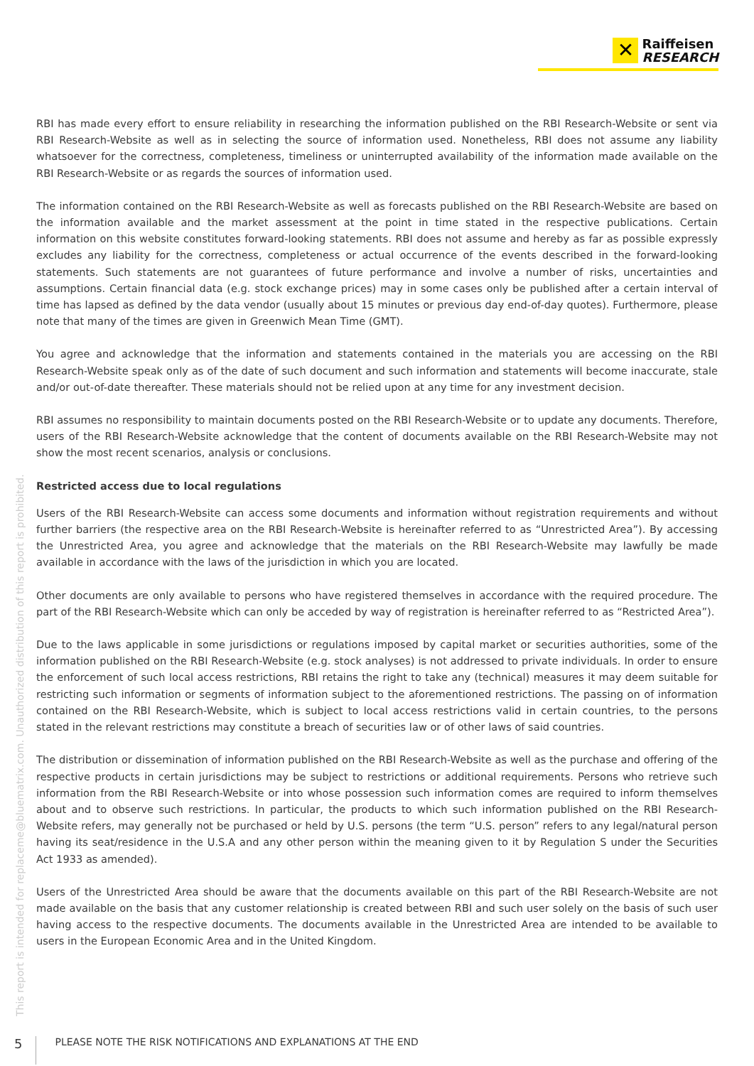✕ Raiffeisen
RESEARCH
RBI has made every effort to ensure reliability in researching the information published on the RBI Research-Website or sent via RBI Research-Website as well as in selecting the source of information used. Nonetheless, RBI does not assume any liability whatsoever for the correctness, completeness, timeliness or uninterrupted availability of the information made available on the RBI Research-Website or as regards the sources of information used.
The information contained on the RBI Research-Website as well as forecasts published on the RBI Research-Website are based on the information available and the market assessment at the point in time stated in the respective publications. Certain information on this website constitutes forward-looking statements. RBI does not assume and hereby as far as possible expressly excludes any liability for the correctness, completeness or actual occurrence of the events described in the forward-looking statements. Such statements are not guarantees of future performance and involve a number of risks, uncertainties and assumptions. Certain financial data (e.g. stock exchange prices) may in some cases only be published after a certain interval of time has lapsed as defined by the data vendor (usually about 15 minutes or previous day end-of-day quotes). Furthermore, please note that many of the times are given in Greenwich Mean Time (GMT).
You agree and acknowledge that the information and statements contained in the materials you are accessing on the RBI Research-Website speak only as of the date of such document and such information and statements will become inaccurate, stale and/or out-of-date thereafter. These materials should not be relied upon at any time for any investment decision.
RBI assumes no responsibility to maintain documents posted on the RBI Research-Website or to update any documents. Therefore, users of the RBI Research-Website acknowledge that the content of documents available on the RBI Research-Website may not show the most recent scenarios, analysis or conclusions.
Restricted access due to local regulations
Users of the RBI Research-Website can access some documents and information without registration requirements and without further barriers (the respective area on the RBI Research-Website is hereinafter referred to as “Unrestricted Area”). By accessing the Unrestricted Area, you agree and acknowledge that the materials on the RBI Research-Website may lawfully be made available in accordance with the laws of the jurisdiction in which you are located.
Other documents are only available to persons who have registered themselves in accordance with the required procedure. The part of the RBI Research-Website which can only be acceded by way of registration is hereinafter referred to as “Restricted Area”).
Due to the laws applicable in some jurisdictions or regulations imposed by capital market or securities authorities, some of the information published on the RBI Research-Website (e.g. stock analyses) is not addressed to private individuals. In order to ensure the enforcement of such local access restrictions, RBI retains the right to take any (technical) measures it may deem suitable for restricting such information or segments of information subject to the aforementioned restrictions. The passing on of information contained on the RBI Research-Website, which is subject to local access restrictions valid in certain countries, to the persons stated in the relevant restrictions may constitute a breach of securities law or of other laws of said countries.
The distribution or dissemination of information published on the RBI Research-Website as well as the purchase and offering of the respective products in certain jurisdictions may be subject to restrictions or additional requirements. Persons who retrieve such information from the RBI Research-Website or into whose possession such information comes are required to inform themselves about and to observe such restrictions. In particular, the products to which such information published on the RBI Research-Website refers, may generally not be purchased or held by U.S. persons (the term “U.S. person” refers to any legal/natural person having its seat/residence in the U.S.A and any other person within the meaning given to it by Regulation S under the Securities Act 1933 as amended).
Users of the Unrestricted Area should be aware that the documents available on this part of the RBI Research-Website are not made available on the basis that any customer relationship is created between RBI and such user solely on the basis of such user having access to the respective documents. The documents available in the Unrestricted Area are intended to be available to users in the European Economic Area and in the United Kingdom.
This report is intended for replaceme@bluematrix.com. Unauthorized distribution of this report is prohibited.
5 PLEASE NOTE THE RISK NOTIFICATIONS AND EXPLANATIONS AT THE END